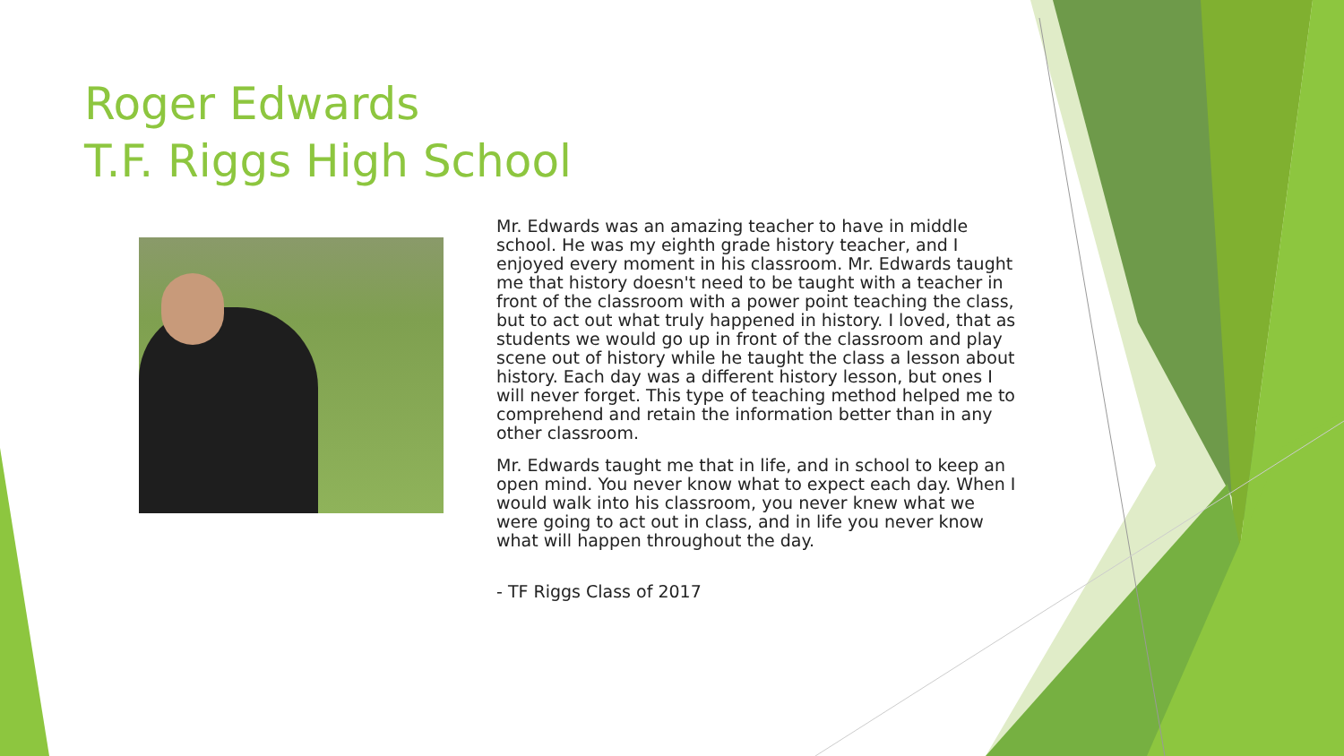Roger Edwards
T.F. Riggs High School
Mr. Edwards was an amazing teacher to have in middle school. He was my eighth grade history teacher, and I enjoyed every moment in his classroom. Mr. Edwards taught me that history doesn't need to be taught with a teacher in front of the classroom with a power point teaching the class, but to act out what truly happened in history. I loved, that as students we would go up in front of the classroom and play scene out of history while he taught the class a lesson about history. Each day was a different history lesson, but ones I will never forget. This type of teaching method helped me to comprehend and retain the information better than in any other classroom.
Mr. Edwards taught me that in life, and in school to keep an open mind. You never know what to expect each day. When I would walk into his classroom, you never knew what we were going to act out in class, and in life you never know what will happen throughout the day.
- TF Riggs Class of 2017